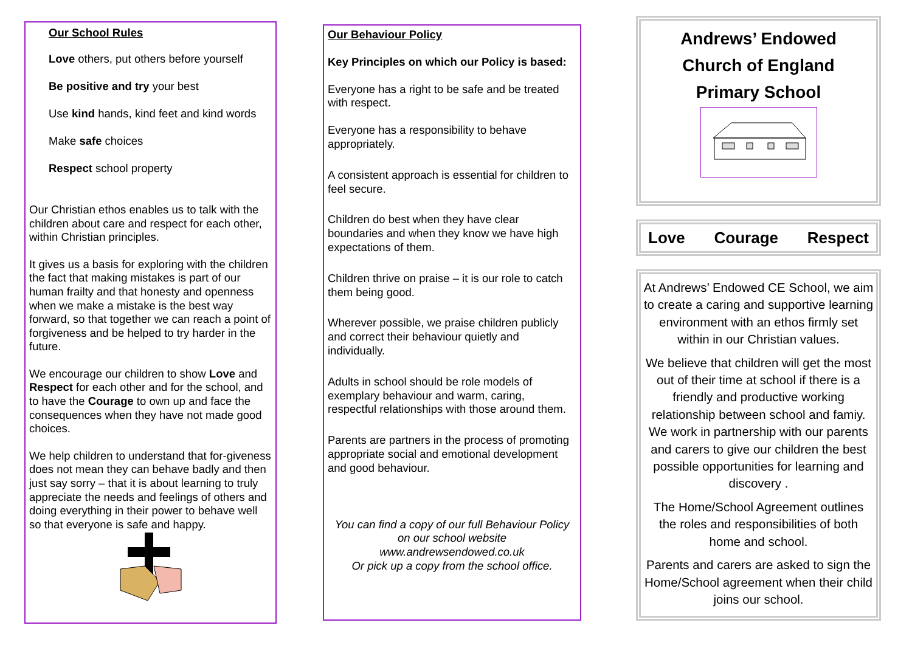Our School Rules
Love others, put others before yourself
Be positive and try your best
Use kind hands, kind feet and kind words
Make safe choices
Respect school property
Our Christian ethos enables us to talk with the children about care and respect for each other, within Christian principles.
It gives us a basis for exploring with the children the fact that making mistakes is part of our human frailty and that honesty and openness when we make a mistake is the best way forward, so that together we can reach a point of forgiveness and be helped to try harder in the future.
We encourage our children to show Love and Respect for each other and for the school, and to have the Courage to own up and face the consequences when they have not made good choices.
We help children to understand that for-giveness does not mean they can behave badly and then just say sorry – that it is about learning to truly appreciate the needs and feelings of others and doing everything in their power to behave well so that everyone is safe and happy.
Our Behaviour Policy
Key Principles on which our Policy is based:
Everyone has a right to be safe and be treated with respect.
Everyone has a responsibility to behave appropriately.
A consistent approach is essential for children to feel secure.
Children do best when they have clear boundaries and when they know we have high expectations of them.
Children thrive on praise – it is our role to catch them being good.
Wherever possible, we praise children publicly and correct their behaviour quietly and individually.
Adults in school should be role models of exemplary behaviour and warm, caring, respectful relationships with those around them.
Parents are partners in the process of promoting appropriate social and emotional development and good behaviour.
You can find a copy of our full Behaviour Policy on our school website
www.andrewsendowed.co.uk
Or pick up a copy from the school office.
Andrews’ Endowed
Church of England
Primary School
Love Courage Respect
At Andrews’ Endowed CE School, we aim to create a caring and supportive learning environment with an ethos firmly set within in our Christian values.
We believe that children will get the most out of their time at school if there is a friendly and productive working relationship between school and famiy. We work in partnership with our parents and carers to give our children the best possible opportunities for learning and discovery .
The Home/School Agreement outlines the roles and responsibilities of both home and school.
Parents and carers are asked to sign the Home/School agreement when their child joins our school.